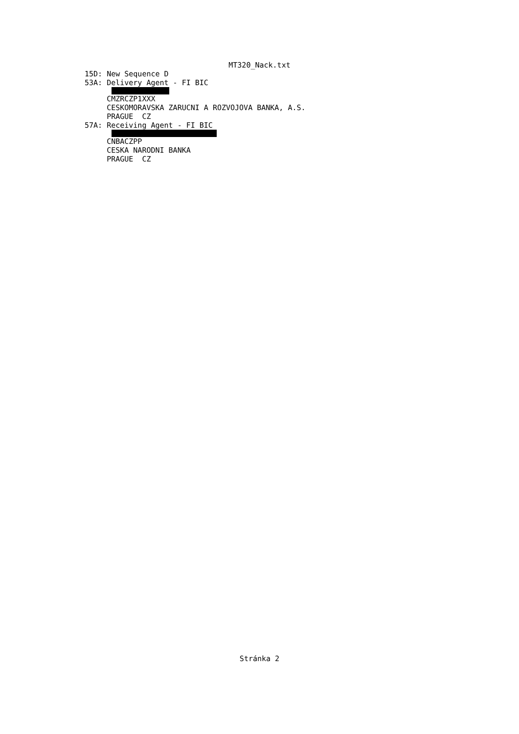MT320_Nack.txt
15D: New Sequence D 53A: Delivery Agent - FI BIC CMZRCZP1XXX CESKOMORAVSKA ZARUCNI A ROZVOJOVA BANKA, A.S. PRAGUE CZ 57A: Receiving Agent - FI BIC CNBACZPP CESKA NARODNI BANKA PRAGUE CZ
Stránka 2